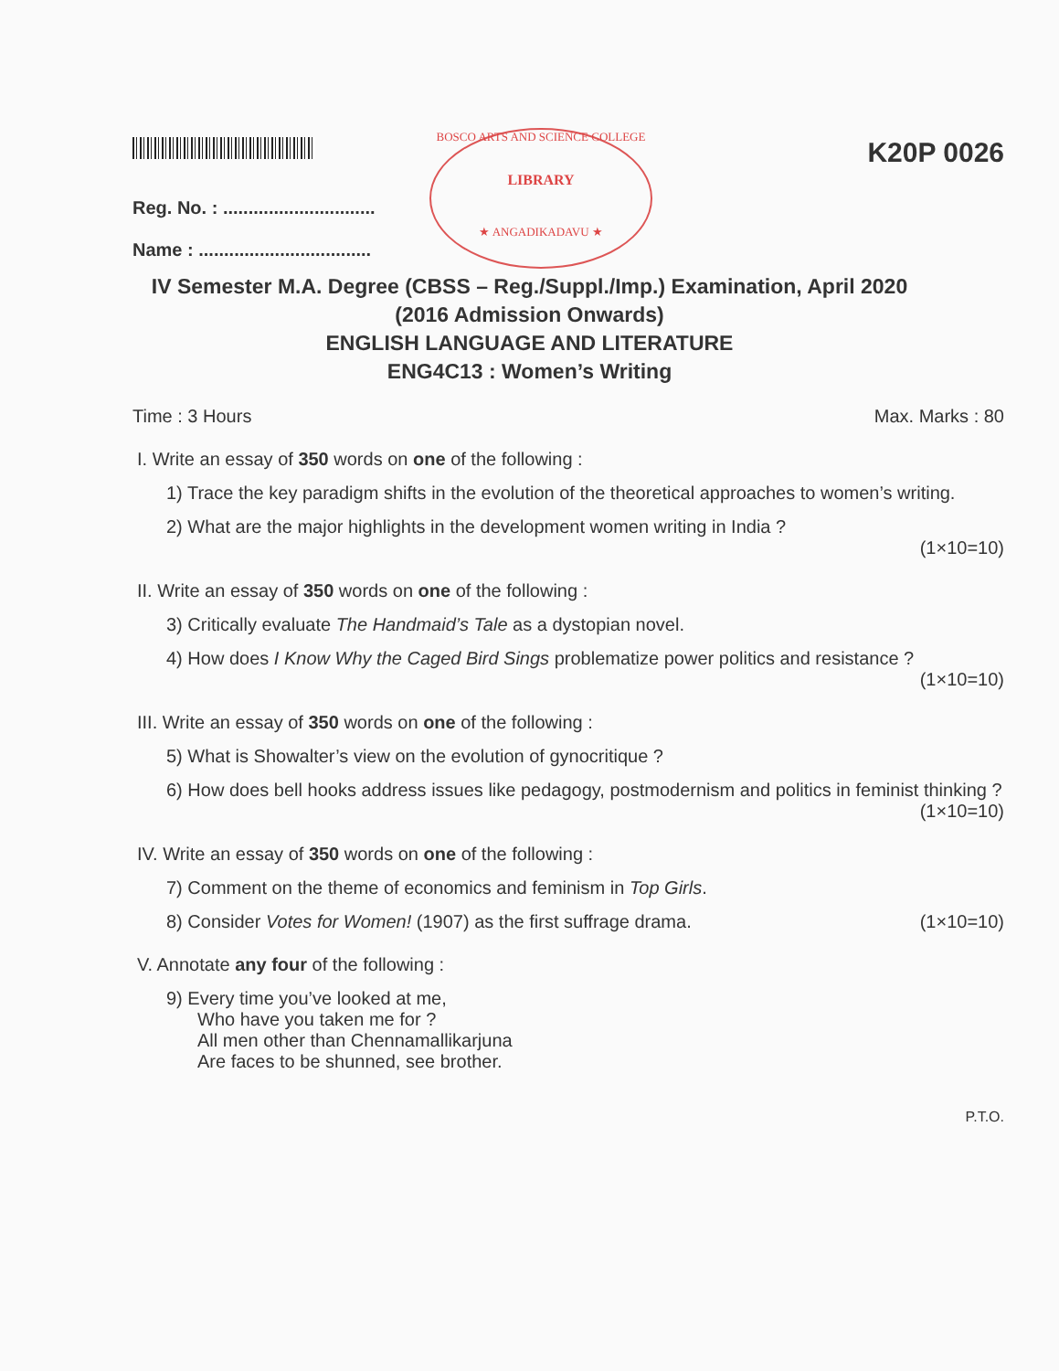K20P 0026
BOSCO ARTS AND SCIENCE COLLEGE
LIBRARY
★ ANGADIKADAVU ★
Reg. No. : ..............................
Name : ..................................
IV Semester M.A. Degree (CBSS – Reg./Suppl./Imp.) Examination, April 2020
(2016 Admission Onwards)
ENGLISH LANGUAGE AND LITERATURE
ENG4C13 : Women’s Writing
Time : 3 Hours Max. Marks : 80
I. Write an essay of 350 words on one of the following :
1) Trace the key paradigm shifts in the evolution of the theoretical approaches to women’s writing.
2) What are the major highlights in the development women writing in India ?
(1×10=10)
II. Write an essay of 350 words on one of the following :
3) Critically evaluate The Handmaid’s Tale as a dystopian novel.
4) How does I Know Why the Caged Bird Sings problematize power politics and resistance ?
(1×10=10)
III. Write an essay of 350 words on one of the following :
5) What is Showalter’s view on the evolution of gynocritique ?
6) How does bell hooks address issues like pedagogy, postmodernism and politics in feminist thinking ?
(1×10=10)
IV. Write an essay of 350 words on one of the following :
7) Comment on the theme of economics and feminism in Top Girls.
8) Consider Votes for Women! (1907) as the first suffrage drama. (1×10=10)
V. Annotate any four of the following :
9) Every time you’ve looked at me,
Who have you taken me for ?
All men other than Chennamallikarjuna
Are faces to be shunned, see brother.
P.T.O.